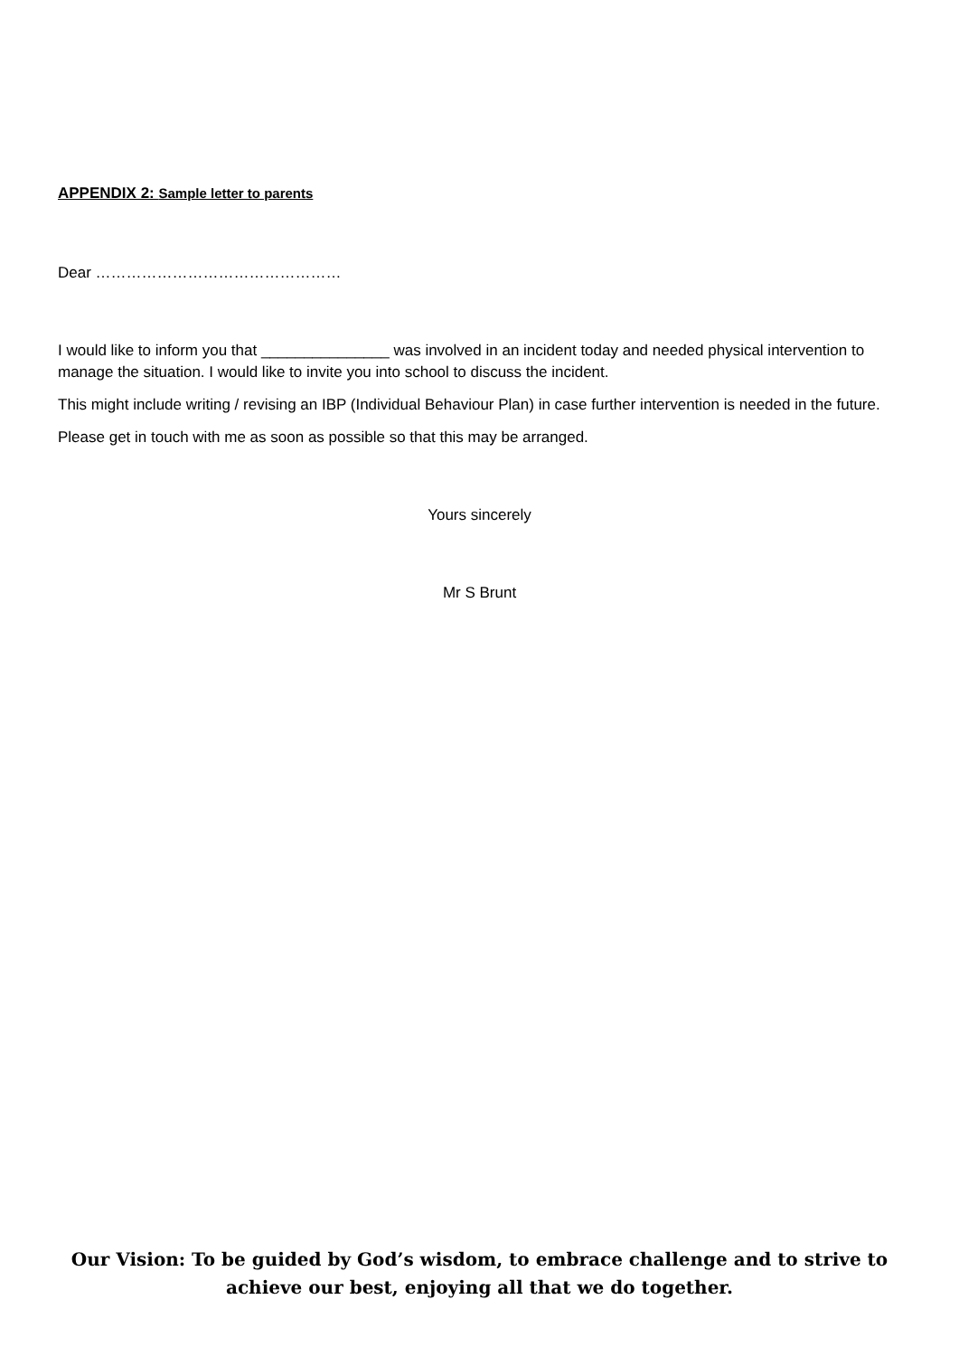APPENDIX 2: Sample letter to parents
Dear …………………………………………
I would like to inform you that _______________ was involved in an incident today and needed physical intervention to manage the situation. I would like to invite you into school to discuss the incident.
This might include writing / revising an IBP (Individual Behaviour Plan) in case further intervention is needed in the future.
Please get in touch with me as soon as possible so that this may be arranged.
Yours sincerely
Mr S Brunt
Our Vision: To be guided by God’s wisdom, to embrace challenge and to strive to
achieve our best, enjoying all that we do together.